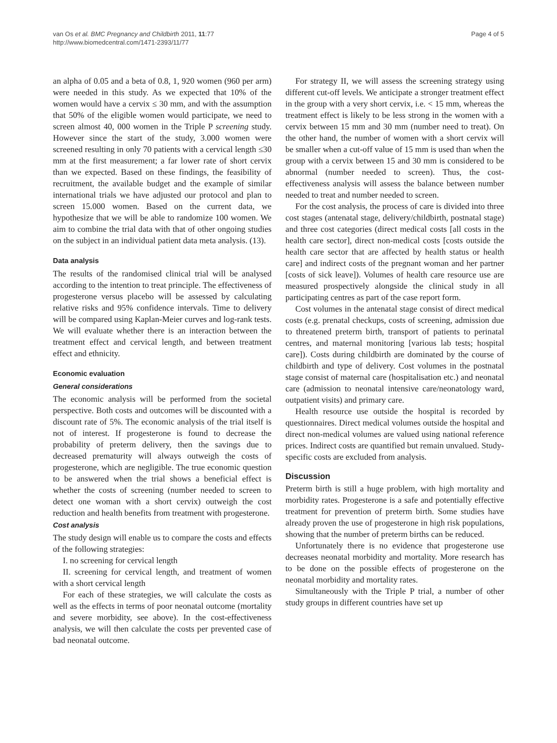van Os et al. BMC Pregnancy and Childbirth 2011, 11:77
http://www.biomedcentral.com/1471-2393/11/77
Page 4 of 5
an alpha of 0.05 and a beta of 0.8, 1, 920 women (960 per arm) were needed in this study. As we expected that 10% of the women would have a cervix ≤ 30 mm, and with the assumption that 50% of the eligible women would participate, we need to screen almost 40, 000 women in the Triple P screening study. However since the start of the study, 3.000 women were screened resulting in only 70 patients with a cervical length ≤30 mm at the first measurement; a far lower rate of short cervix than we expected. Based on these findings, the feasibility of recruitment, the available budget and the example of similar international trials we have adjusted our protocol and plan to screen 15.000 women. Based on the current data, we hypothesize that we will be able to randomize 100 women. We aim to combine the trial data with that of other ongoing studies on the subject in an individual patient data meta analysis. (13).
Data analysis
The results of the randomised clinical trial will be analysed according to the intention to treat principle. The effectiveness of progesterone versus placebo will be assessed by calculating relative risks and 95% confidence intervals. Time to delivery will be compared using Kaplan-Meier curves and log-rank tests. We will evaluate whether there is an interaction between the treatment effect and cervical length, and between treatment effect and ethnicity.
Economic evaluation
General considerations
The economic analysis will be performed from the societal perspective. Both costs and outcomes will be discounted with a discount rate of 5%. The economic analysis of the trial itself is not of interest. If progesterone is found to decrease the probability of preterm delivery, then the savings due to decreased prematurity will always outweigh the costs of progesterone, which are negligible. The true economic question to be answered when the trial shows a beneficial effect is whether the costs of screening (number needed to screen to detect one woman with a short cervix) outweigh the cost reduction and health benefits from treatment with progesterone.
Cost analysis
The study design will enable us to compare the costs and effects of the following strategies:
I. no screening for cervical length
II. screening for cervical length, and treatment of women with a short cervical length
For each of these strategies, we will calculate the costs as well as the effects in terms of poor neonatal outcome (mortality and severe morbidity, see above). In the cost-effectiveness analysis, we will then calculate the costs per prevented case of bad neonatal outcome.
For strategy II, we will assess the screening strategy using different cut-off levels. We anticipate a stronger treatment effect in the group with a very short cervix, i.e. < 15 mm, whereas the treatment effect is likely to be less strong in the women with a cervix between 15 mm and 30 mm (number need to treat). On the other hand, the number of women with a short cervix will be smaller when a cut-off value of 15 mm is used than when the group with a cervix between 15 and 30 mm is considered to be abnormal (number needed to screen). Thus, the cost-effectiveness analysis will assess the balance between number needed to treat and number needed to screen.
For the cost analysis, the process of care is divided into three cost stages (antenatal stage, delivery/childbirth, postnatal stage) and three cost categories (direct medical costs [all costs in the health care sector], direct non-medical costs [costs outside the health care sector that are affected by health status or health care] and indirect costs of the pregnant woman and her partner [costs of sick leave]). Volumes of health care resource use are measured prospectively alongside the clinical study in all participating centres as part of the case report form.
Cost volumes in the antenatal stage consist of direct medical costs (e.g. prenatal checkups, costs of screening, admission due to threatened preterm birth, transport of patients to perinatal centres, and maternal monitoring [various lab tests; hospital care]). Costs during childbirth are dominated by the course of childbirth and type of delivery. Cost volumes in the postnatal stage consist of maternal care (hospitalisation etc.) and neonatal care (admission to neonatal intensive care/neonatology ward, outpatient visits) and primary care.
Health resource use outside the hospital is recorded by questionnaires. Direct medical volumes outside the hospital and direct non-medical volumes are valued using national reference prices. Indirect costs are quantified but remain unvalued. Study-specific costs are excluded from analysis.
Discussion
Preterm birth is still a huge problem, with high mortality and morbidity rates. Progesterone is a safe and potentially effective treatment for prevention of preterm birth. Some studies have already proven the use of progesterone in high risk populations, showing that the number of preterm births can be reduced.
Unfortunately there is no evidence that progesterone use decreases neonatal morbidity and mortality. More research has to be done on the possible effects of progesterone on the neonatal morbidity and mortality rates.
Simultaneously with the Triple P trial, a number of other study groups in different countries have set up